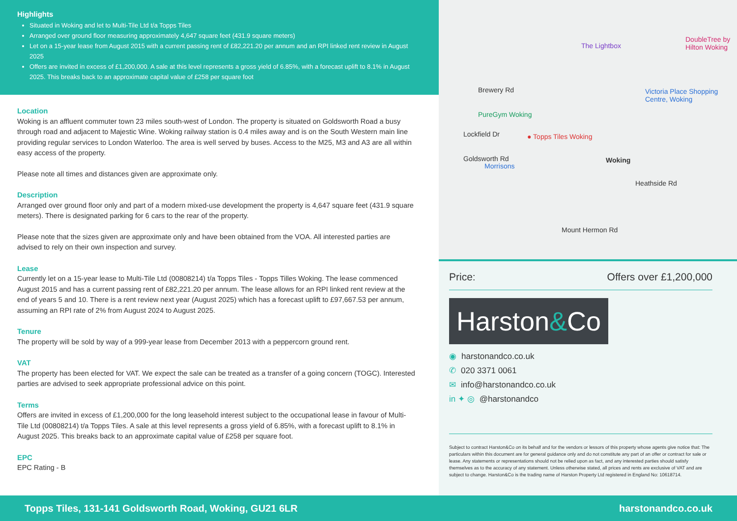Highlights
Situated in Woking and let to Multi-Tile Ltd t/a Topps Tiles
Arranged over ground floor measuring approximately 4,647 square feet (431.9 square meters)
Let on a 15-year lease from August 2015 with a current passing rent of £82,221.20 per annum and an RPI linked rent review in August 2025
Offers are invited in excess of £1,200,000. A sale at this level represents a gross yield of 6.85%, with a forecast uplift to 8.1% in August 2025. This breaks back to an approximate capital value of £258 per square foot
Location
Woking is an affluent commuter town 23 miles south-west of London. The property is situated on Goldsworth Road a busy through road and adjacent to Majestic Wine. Woking railway station is 0.4 miles away and is on the South Western main line providing regular services to London Waterloo. The area is well served by buses. Access to the M25, M3 and A3 are all within easy access of the property.
Please note all times and distances given are approximate only.
Description
Arranged over ground floor only and part of a modern mixed-use development the property is 4,647 square feet (431.9 square meters). There is designated parking for 6 cars to the rear of the property.
Please note that the sizes given are approximate only and have been obtained from the VOA. All interested parties are advised to rely on their own inspection and survey.
Lease
Currently let on a 15-year lease to Multi-Tile Ltd (00808214) t/a Topps Tiles - Topps Tilles Woking. The lease commenced August 2015 and has a current passing rent of £82,221.20 per annum. The lease allows for an RPI linked rent review at the end of years 5 and 10. There is a rent review next year (August 2025) which has a forecast uplift to £97,667.53 per annum, assuming an RPI rate of 2% from August 2024 to August 2025.
Tenure
The property will be sold by way of a 999-year lease from December 2013 with a peppercorn ground rent.
VAT
The property has been elected for VAT. We expect the sale can be treated as a transfer of a going concern (TOGC). Interested parties are advised to seek appropriate professional advice on this point.
Terms
Offers are invited in excess of £1,200,000 for the long leasehold interest subject to the occupational lease in favour of Multi-Tile Ltd (00808214) t/a Topps Tiles. A sale at this level represents a gross yield of 6.85%, with a forecast uplift to 8.1% in August 2025. This breaks back to an approximate capital value of £258 per square foot.
EPC
EPC Rating - B
The Lightbox
DoubleTree by Hilton Woking
Victoria Place Shopping Centre, Woking
PureGym Woking
● Topps Tiles Woking
Morrisons
Woking
Brewery Rd
Lockfield Dr
Goldsworth Rd
Heathside Rd
Mount Hermon Rd
Price: Offers over £1,200,000
Harston&Co
◉ harstonandco.co.uk
✆ 020 3371 0061
✉ info@harstonandco.co.uk
in ✦ ◎ @harstonandco
Subject to contract Harston&Co on its behalf and for the vendors or lessors of this property whose agents give notice that: The particulars within this document are for general guidance only and do not constitute any part of an offer or contract for sale or lease. Any statements or representations should not be relied upon as fact, and any interested parties should satisfy themselves as to the accuracy of any statement. Unless otherwise stated, all prices and rents are exclusive of VAT and are subject to change. Harston&Co is the trading name of Harston Property Ltd registered in England No: 10618714.
Topps Tiles, 131-141 Goldsworth Road, Woking, GU21 6LR harstonandco.co.uk